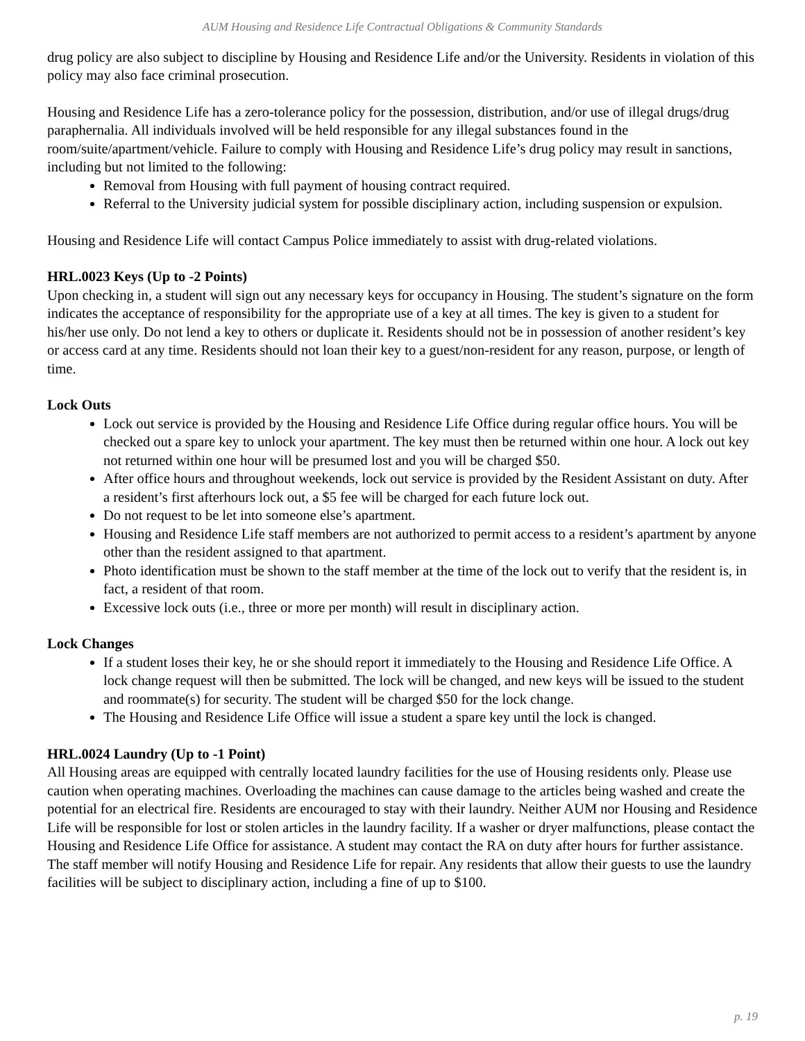AUM Housing and Residence Life Contractual Obligations & Community Standards
drug policy are also subject to discipline by Housing and Residence Life and/or the University. Residents in violation of this policy may also face criminal prosecution.
Housing and Residence Life has a zero-tolerance policy for the possession, distribution, and/or use of illegal drugs/drug paraphernalia. All individuals involved will be held responsible for any illegal substances found in the room/suite/apartment/vehicle. Failure to comply with Housing and Residence Life’s drug policy may result in sanctions, including but not limited to the following:
Removal from Housing with full payment of housing contract required.
Referral to the University judicial system for possible disciplinary action, including suspension or expulsion.
Housing and Residence Life will contact Campus Police immediately to assist with drug-related violations.
HRL.0023 Keys (Up to -2 Points)
Upon checking in, a student will sign out any necessary keys for occupancy in Housing. The student’s signature on the form indicates the acceptance of responsibility for the appropriate use of a key at all times. The key is given to a student for his/her use only. Do not lend a key to others or duplicate it. Residents should not be in possession of another resident’s key or access card at any time. Residents should not loan their key to a guest/non-resident for any reason, purpose, or length of time.
Lock Outs
Lock out service is provided by the Housing and Residence Life Office during regular office hours. You will be checked out a spare key to unlock your apartment. The key must then be returned within one hour. A lock out key not returned within one hour will be presumed lost and you will be charged $50.
After office hours and throughout weekends, lock out service is provided by the Resident Assistant on duty. After a resident’s first afterhours lock out, a $5 fee will be charged for each future lock out.
Do not request to be let into someone else’s apartment.
Housing and Residence Life staff members are not authorized to permit access to a resident’s apartment by anyone other than the resident assigned to that apartment.
Photo identification must be shown to the staff member at the time of the lock out to verify that the resident is, in fact, a resident of that room.
Excessive lock outs (i.e., three or more per month) will result in disciplinary action.
Lock Changes
If a student loses their key, he or she should report it immediately to the Housing and Residence Life Office. A lock change request will then be submitted. The lock will be changed, and new keys will be issued to the student and roommate(s) for security. The student will be charged $50 for the lock change.
The Housing and Residence Life Office will issue a student a spare key until the lock is changed.
HRL.0024 Laundry (Up to -1 Point)
All Housing areas are equipped with centrally located laundry facilities for the use of Housing residents only. Please use caution when operating machines. Overloading the machines can cause damage to the articles being washed and create the potential for an electrical fire. Residents are encouraged to stay with their laundry. Neither AUM nor Housing and Residence Life will be responsible for lost or stolen articles in the laundry facility. If a washer or dryer malfunctions, please contact the Housing and Residence Life Office for assistance. A student may contact the RA on duty after hours for further assistance. The staff member will notify Housing and Residence Life for repair. Any residents that allow their guests to use the laundry facilities will be subject to disciplinary action, including a fine of up to $100.
p. 19